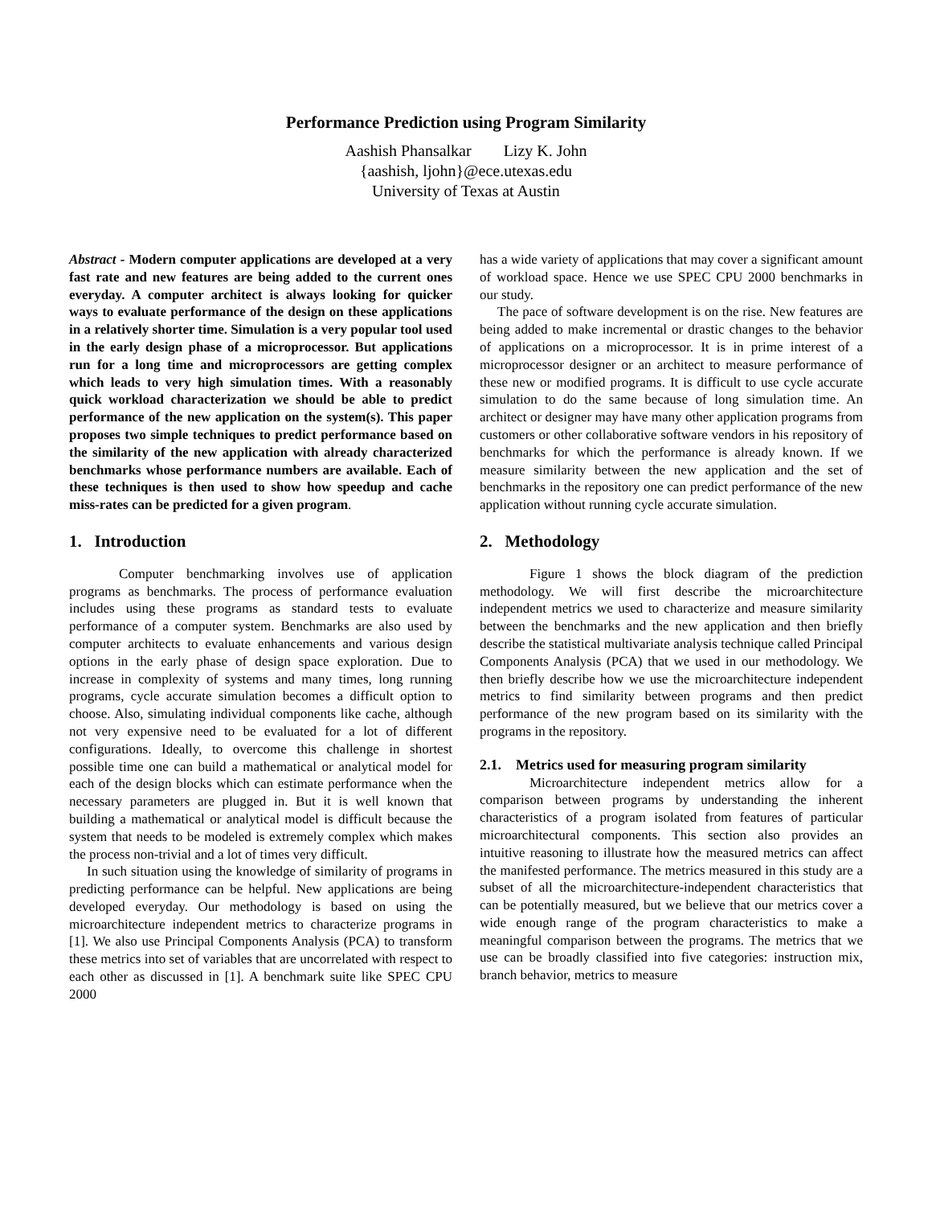Performance Prediction using Program Similarity
Aashish Phansalkar Lizy K. John
{aashish, ljohn}@ece.utexas.edu
University of Texas at Austin
Abstract - Modern computer applications are developed at a very fast rate and new features are being added to the current ones everyday. A computer architect is always looking for quicker ways to evaluate performance of the design on these applications in a relatively shorter time. Simulation is a very popular tool used in the early design phase of a microprocessor. But applications run for a long time and microprocessors are getting complex which leads to very high simulation times. With a reasonably quick workload characterization we should be able to predict performance of the new application on the system(s). This paper proposes two simple techniques to predict performance based on the similarity of the new application with already characterized benchmarks whose performance numbers are available. Each of these techniques is then used to show how speedup and cache miss-rates can be predicted for a given program.
1. Introduction
Computer benchmarking involves use of application programs as benchmarks. The process of performance evaluation includes using these programs as standard tests to evaluate performance of a computer system. Benchmarks are also used by computer architects to evaluate enhancements and various design options in the early phase of design space exploration. Due to increase in complexity of systems and many times, long running programs, cycle accurate simulation becomes a difficult option to choose. Also, simulating individual components like cache, although not very expensive need to be evaluated for a lot of different configurations. Ideally, to overcome this challenge in shortest possible time one can build a mathematical or analytical model for each of the design blocks which can estimate performance when the necessary parameters are plugged in. But it is well known that building a mathematical or analytical model is difficult because the system that needs to be modeled is extremely complex which makes the process non-trivial and a lot of times very difficult.
In such situation using the knowledge of similarity of programs in predicting performance can be helpful. New applications are being developed everyday. Our methodology is based on using the microarchitecture independent metrics to characterize programs in [1]. We also use Principal Components Analysis (PCA) to transform these metrics into set of variables that are uncorrelated with respect to each other as discussed in [1]. A benchmark suite like SPEC CPU 2000
has a wide variety of applications that may cover a significant amount of workload space. Hence we use SPEC CPU 2000 benchmarks in our study.
The pace of software development is on the rise. New features are being added to make incremental or drastic changes to the behavior of applications on a microprocessor. It is in prime interest of a microprocessor designer or an architect to measure performance of these new or modified programs. It is difficult to use cycle accurate simulation to do the same because of long simulation time. An architect or designer may have many other application programs from customers or other collaborative software vendors in his repository of benchmarks for which the performance is already known. If we measure similarity between the new application and the set of benchmarks in the repository one can predict performance of the new application without running cycle accurate simulation.
2. Methodology
Figure 1 shows the block diagram of the prediction methodology. We will first describe the microarchitecture independent metrics we used to characterize and measure similarity between the benchmarks and the new application and then briefly describe the statistical multivariate analysis technique called Principal Components Analysis (PCA) that we used in our methodology. We then briefly describe how we use the microarchitecture independent metrics to find similarity between programs and then predict performance of the new program based on its similarity with the programs in the repository.
2.1. Metrics used for measuring program similarity
Microarchitecture independent metrics allow for a comparison between programs by understanding the inherent characteristics of a program isolated from features of particular microarchitectural components. This section also provides an intuitive reasoning to illustrate how the measured metrics can affect the manifested performance. The metrics measured in this study are a subset of all the microarchitecture-independent characteristics that can be potentially measured, but we believe that our metrics cover a wide enough range of the program characteristics to make a meaningful comparison between the programs. The metrics that we use can be broadly classified into five categories: instruction mix, branch behavior, metrics to measure